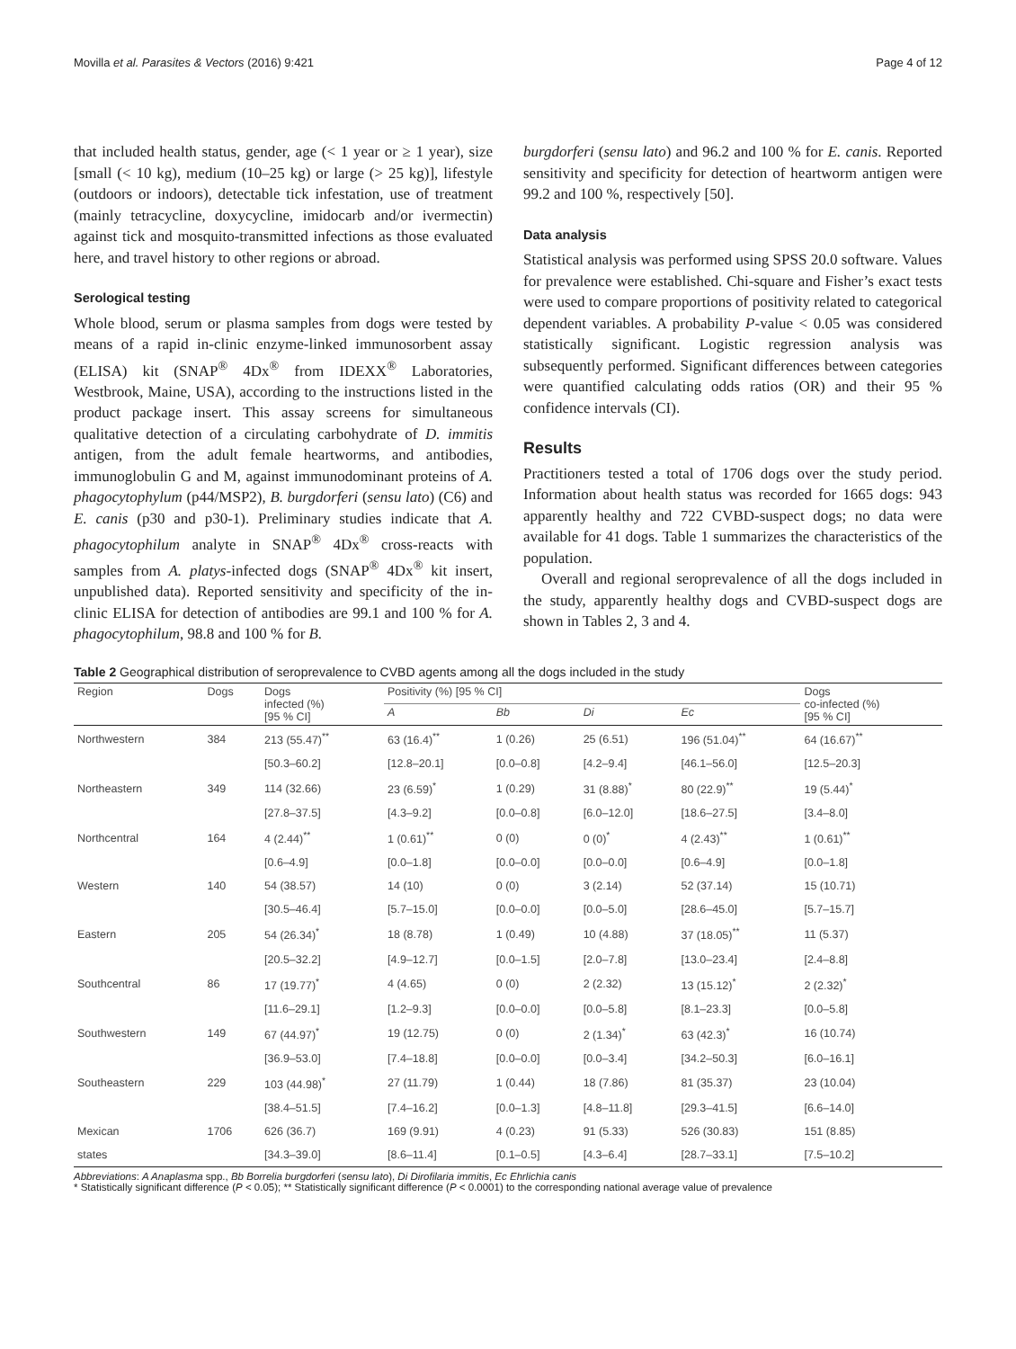Movilla et al. Parasites & Vectors (2016) 9:421 Page 4 of 12
that included health status, gender, age (< 1 year or ≥ 1 year), size [small (< 10 kg), medium (10–25 kg) or large (> 25 kg)], lifestyle (outdoors or indoors), detectable tick infestation, use of treatment (mainly tetracycline, doxycycline, imidocarb and/or ivermectin) against tick and mosquito-transmitted infections as those evaluated here, and travel history to other regions or abroad.
Serological testing
Whole blood, serum or plasma samples from dogs were tested by means of a rapid in-clinic enzyme-linked immunosorbent assay (ELISA) kit (SNAP<sup>®</sup> 4Dx<sup>®</sup> from IDEXX<sup>®</sup> Laboratories, Westbrook, Maine, USA), according to the instructions listed in the product package insert. This assay screens for simultaneous qualitative detection of a circulating carbohydrate of D. immitis antigen, from the adult female heartworms, and antibodies, immunoglobulin G and M, against immunodominant proteins of A. phagocytophylum (p44/MSP2), B. burgdorferi (sensu lato) (C6) and E. canis (p30 and p30-1). Preliminary studies indicate that A. phagocytophilum analyte in SNAP<sup>®</sup> 4Dx<sup>®</sup> cross-reacts with samples from A. platys-infected dogs (SNAP<sup>®</sup> 4Dx<sup>®</sup> kit insert, unpublished data). Reported sensitivity and specificity of the in-clinic ELISA for detection of antibodies are 99.1 and 100 % for A. phagocytophilum, 98.8 and 100 % for B.
burgdorferi (sensu lato) and 96.2 and 100 % for E. canis. Reported sensitivity and specificity for detection of heartworm antigen were 99.2 and 100 %, respectively [50].
Data analysis
Statistical analysis was performed using SPSS 20.0 software. Values for prevalence were established. Chi-square and Fisher’s exact tests were used to compare proportions of positivity related to categorical dependent variables. A probability P-value < 0.05 was considered statistically significant. Logistic regression analysis was subsequently performed. Significant differences between categories were quantified calculating odds ratios (OR) and their 95 % confidence intervals (CI).
Results
Practitioners tested a total of 1706 dogs over the study period. Information about health status was recorded for 1665 dogs: 943 apparently healthy and 722 CVBD-suspect dogs; no data were available for 41 dogs. Table 1 summarizes the characteristics of the population.
Overall and regional seroprevalence of all the dogs included in the study, apparently healthy dogs and CVBD-suspect dogs are shown in Tables 2, 3 and 4.
Table 2 Geographical distribution of seroprevalence to CVBD agents among all the dogs included in the study
| Region | Dogs | Dogs infected (%) [95 % CI] | Positivity (%) [95 % CI] | | | | Dogs co-infected (%) [95 % CI] |
| --- | --- | --- | --- | --- | --- | --- | --- |
| | | | A | Bb | Di | Ec | |
| Northwestern | 384 | 213 (55.47)<sup>**</sup> | 63 (16.4)<sup>**</sup> | 1 (0.26) | 25 (6.51) | 196 (51.04)<sup>**</sup> | 64 (16.67)<sup>**</sup> |
| | | [50.3–60.2] | [12.8–20.1] | [0.0–0.8] | [4.2–9.4] | [46.1–56.0] | [12.5–20.3] |
| Northeastern | 349 | 114 (32.66) | 23 (6.59)<sup>*</sup> | 1 (0.29) | 31 (8.88)<sup>*</sup> | 80 (22.9)<sup>**</sup> | 19 (5.44)<sup>*</sup> |
| | | [27.8–37.5] | [4.3–9.2] | [0.0–0.8] | [6.0–12.0] | [18.6–27.5] | [3.4–8.0] |
| Northcentral | 164 | 4 (2.44)<sup>**</sup> | 1 (0.61)<sup>**</sup> | 0 (0) | 0 (0)<sup>*</sup> | 4 (2.43)<sup>**</sup> | 1 (0.61)<sup>**</sup> |
| | | [0.6–4.9] | [0.0–1.8] | [0.0–0.0] | [0.0–0.0] | [0.6–4.9] | [0.0–1.8] |
| Western | 140 | 54 (38.57) | 14 (10) | 0 (0) | 3 (2.14) | 52 (37.14) | 15 (10.71) |
| | | [30.5–46.4] | [5.7–15.0] | [0.0–0.0] | [0.0–5.0] | [28.6–45.0] | [5.7–15.7] |
| Eastern | 205 | 54 (26.34)<sup>*</sup> | 18 (8.78) | 1 (0.49) | 10 (4.88) | 37 (18.05)<sup>**</sup> | 11 (5.37) |
| | | [20.5–32.2] | [4.9–12.7] | [0.0–1.5] | [2.0–7.8] | [13.0–23.4] | [2.4–8.8] |
| Southcentral | 86 | 17 (19.77)<sup>*</sup> | 4 (4.65) | 0 (0) | 2 (2.32) | 13 (15.12)<sup>*</sup> | 2 (2.32)<sup>*</sup> |
| | | [11.6–29.1] | [1.2–9.3] | [0.0–0.0] | [0.0–5.8] | [8.1–23.3] | [0.0–5.8] |
| Southwestern | 149 | 67 (44.97)<sup>*</sup> | 19 (12.75) | 0 (0) | 2 (1.34)<sup>*</sup> | 63 (42.3)<sup>*</sup> | 16 (10.74) |
| | | [36.9–53.0] | [7.4–18.8] | [0.0–0.0] | [0.0–3.4] | [34.2–50.3] | [6.0–16.1] |
| Southeastern | 229 | 103 (44.98)<sup>*</sup> | 27 (11.79) | 1 (0.44) | 18 (7.86) | 81 (35.37) | 23 (10.04) |
| | | [38.4–51.5] | [7.4–16.2] | [0.0–1.3] | [4.8–11.8] | [29.3–41.5] | [6.6–14.0] |
| Mexican | 1706 | 626 (36.7) | 169 (9.91) | 4 (0.23) | 91 (5.33) | 526 (30.83) | 151 (8.85) |
| states | | [34.3–39.0] | [8.6–11.4] | [0.1–0.5] | [4.3–6.4] | [28.7–33.1] | [7.5–10.2] |
Abbreviations: A Anaplasma spp., Bb Borrelia burgdorferi (sensu lato), Di Dirofilaria immitis, Ec Ehrlichia canis
* Statistically significant difference (P < 0.05); ** Statistically significant difference (P < 0.0001) to the corresponding national average value of prevalence